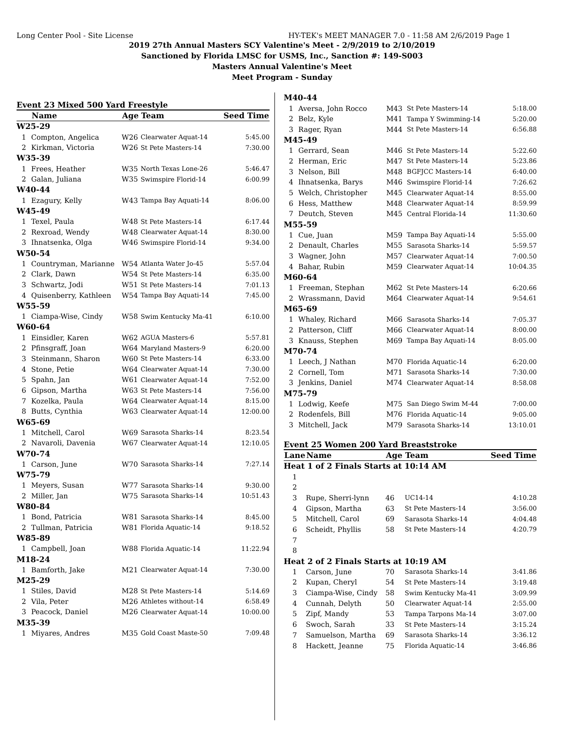Long Center Pool - Site License HY-TEK's MEET MANAGER 7.0 - 11:58 AM 2/6/2019 Page 1
2019 27th Annual Masters SCY Valentine's Meet - 2/9/2019 to 2/10/2019
Sanctioned by Florida LMSC for USMS, Inc., Sanction #: 149-S003
Masters Annual Valentine's Meet
Meet Program - Sunday
Event 23 Mixed 500 Yard Freestyle
| | Name | Age | Team | Seed Time |
| --- | --- | --- | --- | --- |
| W25-29 | | | | |
| 1 | Compton, Angelica | W26 | Clearwater Aquat-14 | 5:45.00 |
| 2 | Kirkman, Victoria | W26 | St Pete Masters-14 | 7:30.00 |
| W35-39 | | | | |
| 1 | Frees, Heather | W35 | North Texas Lone-26 | 5:46.47 |
| 2 | Galan, Juliana | W35 | Swimspire Florid-14 | 6:00.99 |
| W40-44 | | | | |
| 1 | Ezagury, Kelly | W43 | Tampa Bay Aquati-14 | 8:06.00 |
| W45-49 | | | | |
| 1 | Texel, Paula | W48 | St Pete Masters-14 | 6:17.44 |
| 2 | Rexroad, Wendy | W48 | Clearwater Aquat-14 | 8:30.00 |
| 3 | Ihnatsenka, Olga | W46 | Swimspire Florid-14 | 9:34.00 |
| W50-54 | | | | |
| 1 | Countryman, Marianne | W54 | Atlanta Water Jo-45 | 5:57.04 |
| 2 | Clark, Dawn | W54 | St Pete Masters-14 | 6:35.00 |
| 3 | Schwartz, Jodi | W51 | St Pete Masters-14 | 7:01.13 |
| 4 | Quisenberry, Kathleen | W54 | Tampa Bay Aquati-14 | 7:45.00 |
| W55-59 | | | | |
| 1 | Ciampa-Wise, Cindy | W58 | Swim Kentucky Ma-41 | 6:10.00 |
| W60-64 | | | | |
| 1 | Einsidler, Karen | W62 | AGUA Masters-6 | 5:57.81 |
| 2 | Pfinsgraff, Joan | W64 | Maryland Masters-9 | 6:20.00 |
| 3 | Steinmann, Sharon | W60 | St Pete Masters-14 | 6:33.00 |
| 4 | Stone, Petie | W64 | Clearwater Aquat-14 | 7:30.00 |
| 5 | Spahn, Jan | W61 | Clearwater Aquat-14 | 7:52.00 |
| 6 | Gipson, Martha | W63 | St Pete Masters-14 | 7:56.00 |
| 7 | Kozelka, Paula | W64 | Clearwater Aquat-14 | 8:15.00 |
| 8 | Butts, Cynthia | W63 | Clearwater Aquat-14 | 12:00.00 |
| W65-69 | | | | |
| 1 | Mitchell, Carol | W69 | Sarasota Sharks-14 | 8:23.54 |
| 2 | Navaroli, Davenia | W67 | Clearwater Aquat-14 | 12:10.05 |
| W70-74 | | | | |
| 1 | Carson, June | W70 | Sarasota Sharks-14 | 7:27.14 |
| W75-79 | | | | |
| 1 | Meyers, Susan | W77 | Sarasota Sharks-14 | 9:30.00 |
| 2 | Miller, Jan | W75 | Sarasota Sharks-14 | 10:51.43 |
| W80-84 | | | | |
| 1 | Bond, Patricia | W81 | Sarasota Sharks-14 | 8:45.00 |
| 2 | Tullman, Patricia | W81 | Florida Aquatic-14 | 9:18.52 |
| W85-89 | | | | |
| 1 | Campbell, Joan | W88 | Florida Aquatic-14 | 11:22.94 |
| M18-24 | | | | |
| 1 | Bamforth, Jake | M21 | Clearwater Aquat-14 | 7:30.00 |
| M25-29 | | | | |
| 1 | Stiles, David | M28 | St Pete Masters-14 | 5:14.69 |
| 2 | Vila, Peter | M26 | Athletes without-14 | 6:58.49 |
| 3 | Peacock, Daniel | M26 | Clearwater Aquat-14 | 10:00.00 |
| M35-39 | | | | |
| 1 | Miyares, Andres | M35 | Gold Coast Maste-50 | 7:09.48 |
| M40-44 | | | | |
| 1 | Aversa, John Rocco | M43 | St Pete Masters-14 | 5:18.00 |
| 2 | Belz, Kyle | M41 | Tampa Y Swimming-14 | 5:20.00 |
| 3 | Rager, Ryan | M44 | St Pete Masters-14 | 6:56.88 |
| M45-49 | | | | |
| 1 | Gerrard, Sean | M46 | St Pete Masters-14 | 5:22.60 |
| 2 | Herman, Eric | M47 | St Pete Masters-14 | 5:23.86 |
| 3 | Nelson, Bill | M48 | BGFJCC Masters-14 | 6:40.00 |
| 4 | Ihnatsenka, Barys | M46 | Swimspire Florid-14 | 7:26.62 |
| 5 | Welch, Christopher | M45 | Clearwater Aquat-14 | 8:55.00 |
| 6 | Hess, Matthew | M48 | Clearwater Aquat-14 | 8:59.99 |
| 7 | Deutch, Steven | M45 | Central Florida-14 | 11:30.60 |
| M55-59 | | | | |
| 1 | Cue, Juan | M59 | Tampa Bay Aquati-14 | 5:55.00 |
| 2 | Denault, Charles | M55 | Sarasota Sharks-14 | 5:59.57 |
| 3 | Wagner, John | M57 | Clearwater Aquat-14 | 7:00.50 |
| 4 | Bahar, Rubin | M59 | Clearwater Aquat-14 | 10:04.35 |
| M60-64 | | | | |
| 1 | Freeman, Stephan | M62 | St Pete Masters-14 | 6:20.66 |
| 2 | Wrassmann, David | M64 | Clearwater Aquat-14 | 9:54.61 |
| M65-69 | | | | |
| 1 | Whaley, Richard | M66 | Sarasota Sharks-14 | 7:05.37 |
| 2 | Patterson, Cliff | M66 | Clearwater Aquat-14 | 8:00.00 |
| 3 | Knauss, Stephen | M69 | Tampa Bay Aquati-14 | 8:05.00 |
| M70-74 | | | | |
| 1 | Leech, J Nathan | M70 | Florida Aquatic-14 | 6:20.00 |
| 2 | Cornell, Tom | M71 | Sarasota Sharks-14 | 7:30.00 |
| 3 | Jenkins, Daniel | M74 | Clearwater Aquat-14 | 8:58.08 |
| M75-79 | | | | |
| 1 | Lodwig, Keefe | M75 | San Diego Swim M-44 | 7:00.00 |
| 2 | Rodenfels, Bill | M76 | Florida Aquatic-14 | 9:05.00 |
| 3 | Mitchell, Jack | M79 | Sarasota Sharks-14 | 13:10.01 |
Event 25 Women 200 Yard Breaststroke
| Lane | Name | Age | Team | Seed Time |
| --- | --- | --- | --- | --- |
| Heat 1 of 2 Finals Starts at 10:14 AM | | | | |
| 1 | | | | |
| 2 | | | | |
| 3 | Rupe, Sherri-lynn | 46 | UC14-14 | 4:10.28 |
| 4 | Gipson, Martha | 63 | St Pete Masters-14 | 3:56.00 |
| 5 | Mitchell, Carol | 69 | Sarasota Sharks-14 | 4:04.48 |
| 6 | Scheidt, Phyllis | 58 | St Pete Masters-14 | 4:20.79 |
| 7 | | | | |
| 8 | | | | |
| Heat 2 of 2 Finals Starts at 10:19 AM | | | | |
| 1 | Carson, June | 70 | Sarasota Sharks-14 | 3:41.86 |
| 2 | Kupan, Cheryl | 54 | St Pete Masters-14 | 3:19.48 |
| 3 | Ciampa-Wise, Cindy | 58 | Swim Kentucky Ma-41 | 3:09.99 |
| 4 | Cunnah, Delyth | 50 | Clearwater Aquat-14 | 2:55.00 |
| 5 | Zipf, Mandy | 53 | Tampa Tarpons Ma-14 | 3:07.00 |
| 6 | Swoch, Sarah | 33 | St Pete Masters-14 | 3:15.24 |
| 7 | Samuelson, Martha | 69 | Sarasota Sharks-14 | 3:36.12 |
| 8 | Hackett, Jeanne | 75 | Florida Aquatic-14 | 3:46.86 |